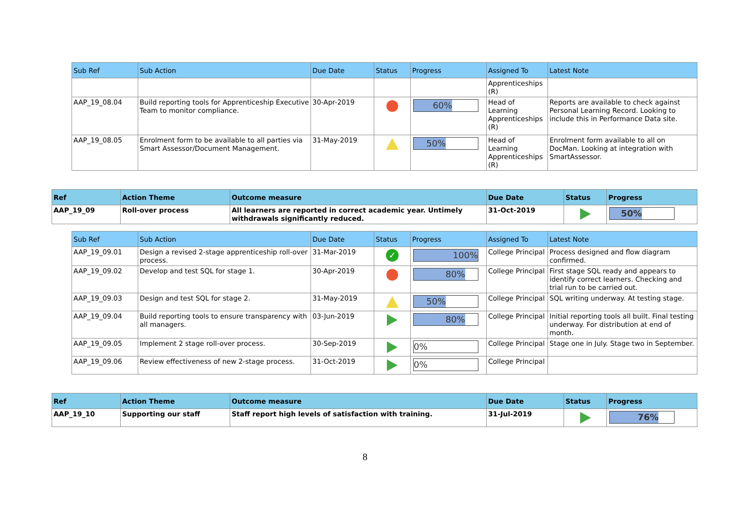| Sub Ref | Sub Action | Due Date | Status | Progress | Assigned To | Latest Note |
| --- | --- | --- | --- | --- | --- | --- |
| | | | | | Apprenticeships (R) | |
| AAP_19_08.04 | Build reporting tools for Apprenticeship Executive Team to monitor compliance. | 30-Apr-2019 | | 60% | Head of Learning Apprenticeships (R) | Reports are available to check against Personal Learning Record. Looking to include this in Performance Data site. |
| AAP_19_08.05 | Enrolment form to be available to all parties via Smart Assessor/Document Management. | 31-May-2019 | | 50% | Head of Learning Apprenticeships (R) | Enrolment form available to all on DocMan. Looking at integration with SmartAssessor. |
| Ref | Action Theme | Outcome measure | Due Date | Status | Progress |
| --- | --- | --- | --- | --- | --- |
| AAP_19_09 | Roll-over process | All learners are reported in correct academic year. Untimely withdrawals significantly reduced. | 31-Oct-2019 | | 50% |
| Sub Ref | Sub Action | Due Date | Status | Progress | Assigned To | Latest Note |
| --- | --- | --- | --- | --- | --- | --- |
| AAP_19_09.01 | Design a revised 2-stage apprenticeship roll-over process. | 31-Mar-2019 | ✓ | 100% | College Principal | Process designed and flow diagram confirmed. |
| AAP_19_09.02 | Develop and test SQL for stage 1. | 30-Apr-2019 | | 80% | College Principal | First stage SQL ready and appears to identify correct learners. Checking and trial run to be carried out. |
| AAP_19_09.03 | Design and test SQL for stage 2. | 31-May-2019 | | 50% | College Principal | SQL writing underway. At testing stage. |
| AAP_19_09.04 | Build reporting tools to ensure transparency with all managers. | 03-Jun-2019 | | 80% | College Principal | Initial reporting tools all built. Final testing underway. For distribution at end of month. |
| AAP_19_09.05 | Implement 2 stage roll-over process. | 30-Sep-2019 | | 0% | College Principal | Stage one in July. Stage two in September. |
| AAP_19_09.06 | Review effectiveness of new 2-stage process. | 31-Oct-2019 | | 0% | College Principal | |
| Ref | Action Theme | Outcome measure | Due Date | Status | Progress |
| --- | --- | --- | --- | --- | --- |
| AAP_19_10 | Supporting our staff | Staff report high levels of satisfaction with training. | 31-Jul-2019 | | 76% |
8